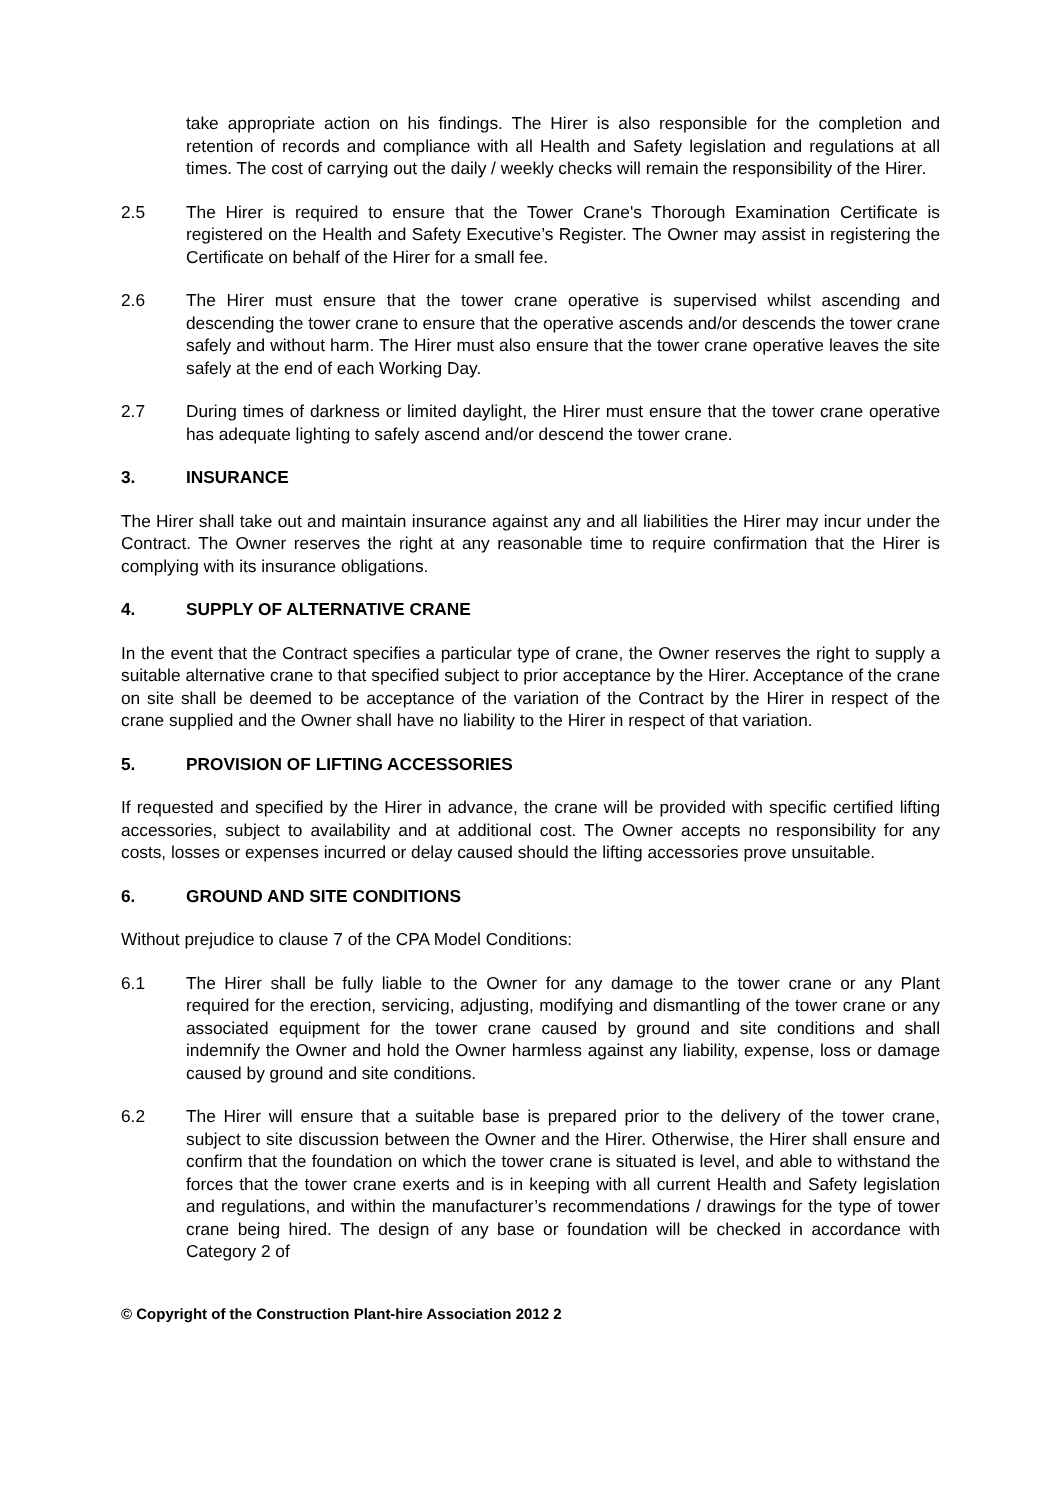take appropriate action on his findings. The Hirer is also responsible for the completion and retention of records and compliance with all Health and Safety legislation and regulations at all times. The cost of carrying out the daily / weekly checks will remain the responsibility of the Hirer.
2.5 The Hirer is required to ensure that the Tower Crane's Thorough Examination Certificate is registered on the Health and Safety Executive’s Register. The Owner may assist in registering the Certificate on behalf of the Hirer for a small fee.
2.6 The Hirer must ensure that the tower crane operative is supervised whilst ascending and descending the tower crane to ensure that the operative ascends and/or descends the tower crane safely and without harm. The Hirer must also ensure that the tower crane operative leaves the site safely at the end of each Working Day.
2.7 During times of darkness or limited daylight, the Hirer must ensure that the tower crane operative has adequate lighting to safely ascend and/or descend the tower crane.
3. INSURANCE
The Hirer shall take out and maintain insurance against any and all liabilities the Hirer may incur under the Contract. The Owner reserves the right at any reasonable time to require confirmation that the Hirer is complying with its insurance obligations.
4. SUPPLY OF ALTERNATIVE CRANE
In the event that the Contract specifies a particular type of crane, the Owner reserves the right to supply a suitable alternative crane to that specified subject to prior acceptance by the Hirer. Acceptance of the crane on site shall be deemed to be acceptance of the variation of the Contract by the Hirer in respect of the crane supplied and the Owner shall have no liability to the Hirer in respect of that variation.
5. PROVISION OF LIFTING ACCESSORIES
If requested and specified by the Hirer in advance, the crane will be provided with specific certified lifting accessories, subject to availability and at additional cost. The Owner accepts no responsibility for any costs, losses or expenses incurred or delay caused should the lifting accessories prove unsuitable.
6. GROUND AND SITE CONDITIONS
Without prejudice to clause 7 of the CPA Model Conditions:
6.1 The Hirer shall be fully liable to the Owner for any damage to the tower crane or any Plant required for the erection, servicing, adjusting, modifying and dismantling of the tower crane or any associated equipment for the tower crane caused by ground and site conditions and shall indemnify the Owner and hold the Owner harmless against any liability, expense, loss or damage caused by ground and site conditions.
6.2 The Hirer will ensure that a suitable base is prepared prior to the delivery of the tower crane, subject to site discussion between the Owner and the Hirer. Otherwise, the Hirer shall ensure and confirm that the foundation on which the tower crane is situated is level, and able to withstand the forces that the tower crane exerts and is in keeping with all current Health and Safety legislation and regulations, and within the manufacturer’s recommendations / drawings for the type of tower crane being hired. The design of any base or foundation will be checked in accordance with Category 2 of
© Copyright of the Construction Plant-hire Association 2012 2